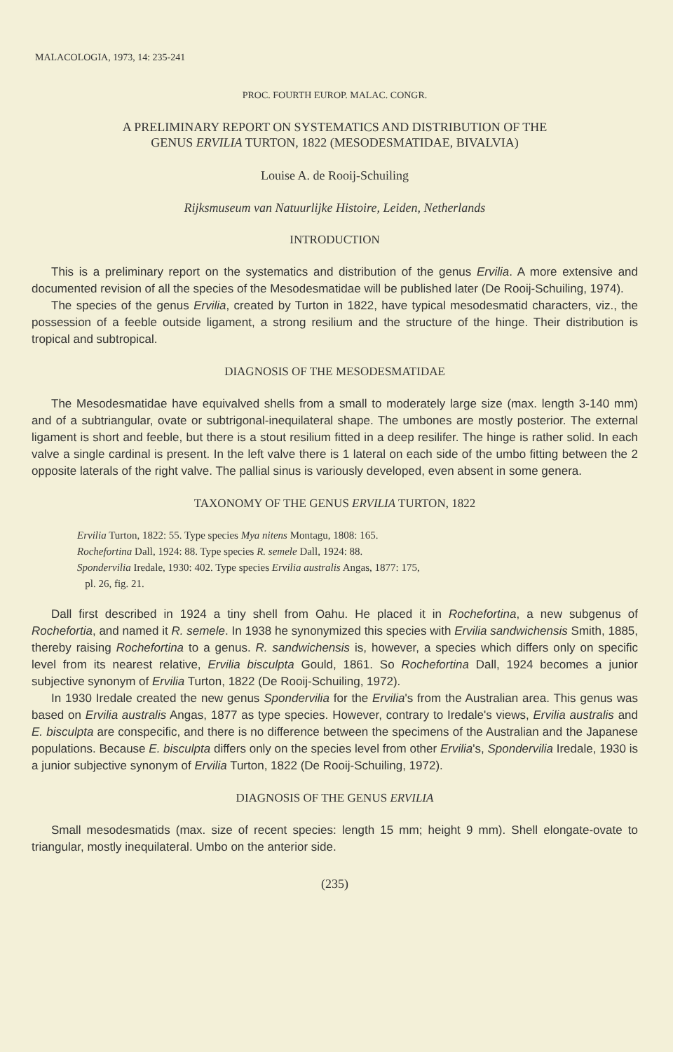MALACOLOGIA, 1973, 14: 235-241
PROC. FOURTH EUROP. MALAC. CONGR.
A PRELIMINARY REPORT ON SYSTEMATICS AND DISTRIBUTION OF THE
GENUS ERVILIA TURTON, 1822 (MESODESMATIDAE, BIVALVIA)
Louise A. de Rooij-Schuiling
Rijksmuseum van Natuurlijke Histoire, Leiden, Netherlands
INTRODUCTION
This is a preliminary report on the systematics and distribution of the genus Ervilia. A more extensive and documented revision of all the species of the Mesodesmatidae will be published later (De Rooij-Schuiling, 1974).
The species of the genus Ervilia, created by Turton in 1822, have typical mesodesmatid characters, viz., the possession of a feeble outside ligament, a strong resilium and the structure of the hinge. Their distribution is tropical and subtropical.
DIAGNOSIS OF THE MESODESMATIDAE
The Mesodesmatidae have equivalved shells from a small to moderately large size (max. length 3-140 mm) and of a subtriangular, ovate or subtrigonal-inequilateral shape. The umbones are mostly posterior. The external ligament is short and feeble, but there is a stout resilium fitted in a deep resilifer. The hinge is rather solid. In each valve a single cardinal is present. In the left valve there is 1 lateral on each side of the umbo fitting between the 2 opposite laterals of the right valve. The pallial sinus is variously developed, even absent in some genera.
TAXONOMY OF THE GENUS ERVILIA TURTON, 1822
Ervilia Turton, 1822: 55. Type species Mya nitens Montagu, 1808: 165.
Rochefortina Dall, 1924: 88. Type species R. semele Dall, 1924: 88.
Spondervilia Iredale, 1930: 402. Type species Ervilia australis Angas, 1877: 175,
pl. 26, fig. 21.
Dall first described in 1924 a tiny shell from Oahu. He placed it in Rochefortina, a new subgenus of Rochefortia, and named it R. semele. In 1938 he synonymized this species with Ervilia sandwichensis Smith, 1885, thereby raising Rochefortina to a genus. R. sandwichensis is, however, a species which differs only on specific level from its nearest relative, Ervilia bisculpta Gould, 1861. So Rochefortina Dall, 1924 becomes a junior subjective synonym of Ervilia Turton, 1822 (De Rooij-Schuiling, 1972).
In 1930 Iredale created the new genus Spondervilia for the Ervilia's from the Australian area. This genus was based on Ervilia australis Angas, 1877 as type species. However, contrary to Iredale's views, Ervilia australis and E. bisculpta are conspecific, and there is no difference between the specimens of the Australian and the Japanese populations. Because E. bisculpta differs only on the species level from other Ervilia's, Spondervilia Iredale, 1930 is a junior subjective synonym of Ervilia Turton, 1822 (De Rooij-Schuiling, 1972).
DIAGNOSIS OF THE GENUS ERVILIA
Small mesodesmatids (max. size of recent species: length 15 mm; height 9 mm). Shell elongate-ovate to triangular, mostly inequilateral. Umbo on the anterior side.
(235)